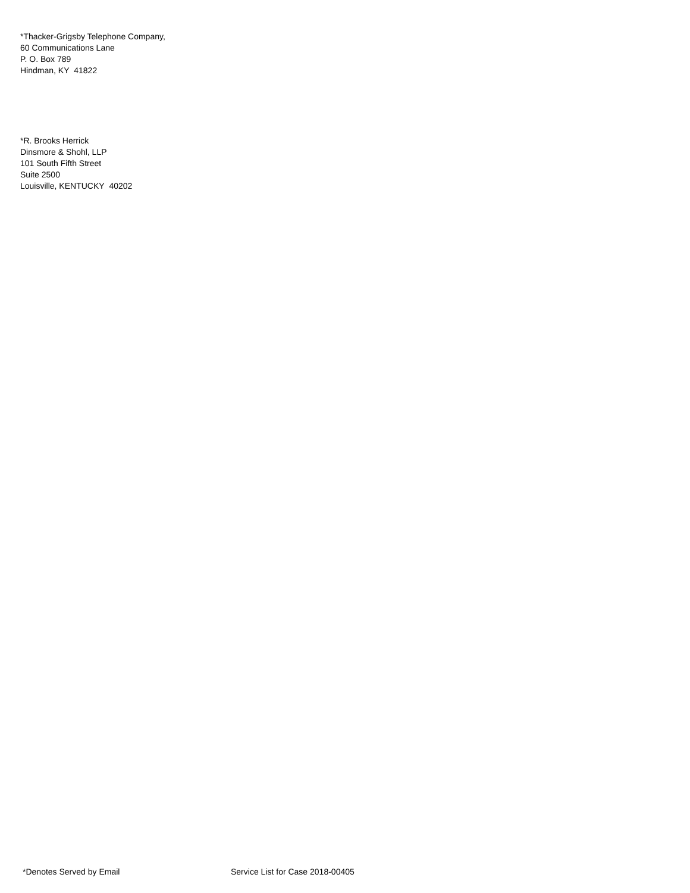*Thacker-Grigsby Telephone Company,
60 Communications Lane
P. O. Box 789
Hindman, KY 41822
*R. Brooks Herrick
Dinsmore & Shohl, LLP
101 South Fifth Street
Suite 2500
Louisville, KENTUCKY 40202
*Denotes Served by Email Service List for Case 2018-00405